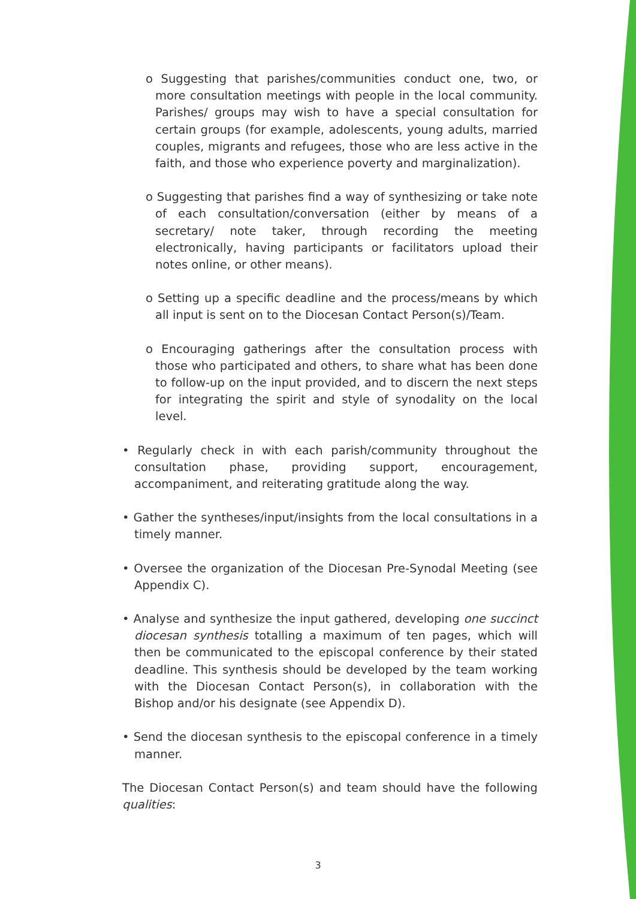o Suggesting that parishes/communities conduct one, two, or more consultation meetings with people in the local community. Parishes/ groups may wish to have a special consultation for certain groups (for example, adolescents, young adults, married couples, migrants and refugees, those who are less active in the faith, and those who experience poverty and marginalization).
o Suggesting that parishes find a way of synthesizing or take note of each consultation/conversation (either by means of a secretary/ note taker, through recording the meeting electronically, having participants or facilitators upload their notes online, or other means).
o Setting up a specific deadline and the process/means by which all input is sent on to the Diocesan Contact Person(s)/Team.
o Encouraging gatherings after the consultation process with those who participated and others, to share what has been done to follow-up on the input provided, and to discern the next steps for integrating the spirit and style of synodality on the local level.
• Regularly check in with each parish/community throughout the consultation phase, providing support, encouragement, accompaniment, and reiterating gratitude along the way.
• Gather the syntheses/input/insights from the local consultations in a timely manner.
• Oversee the organization of the Diocesan Pre-Synodal Meeting (see Appendix C).
• Analyse and synthesize the input gathered, developing one succinct diocesan synthesis totalling a maximum of ten pages, which will then be communicated to the episcopal conference by their stated deadline. This synthesis should be developed by the team working with the Diocesan Contact Person(s), in collaboration with the Bishop and/or his designate (see Appendix D).
• Send the diocesan synthesis to the episcopal conference in a timely manner.
The Diocesan Contact Person(s) and team should have the following qualities:
3